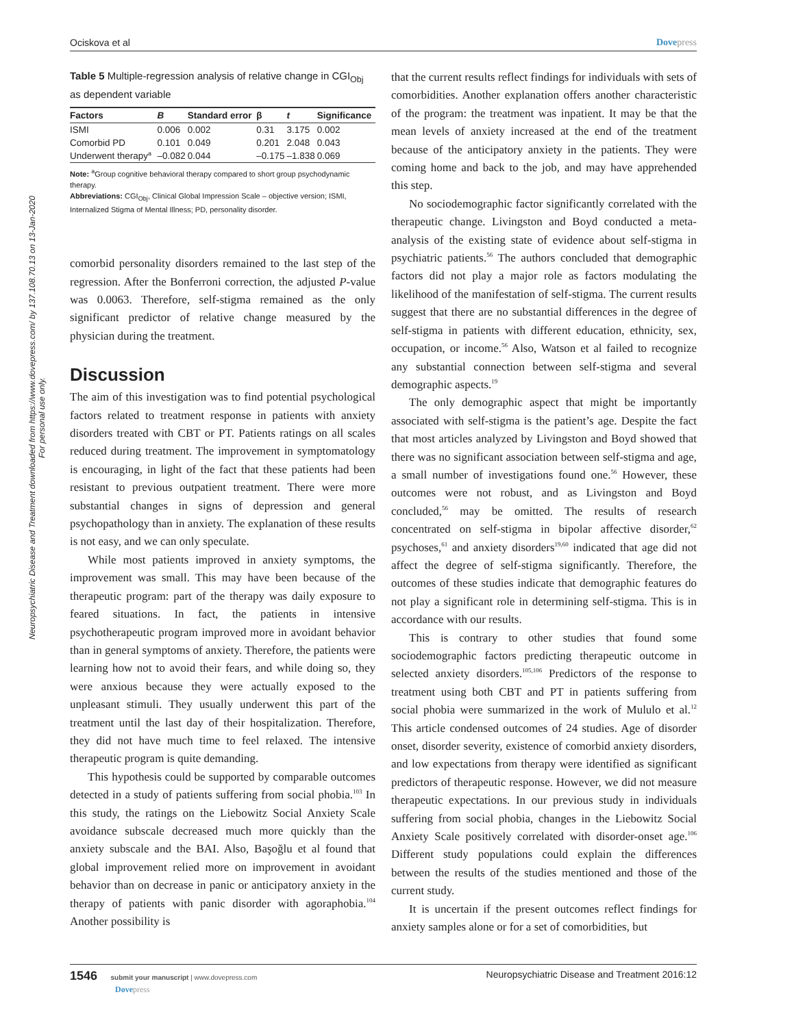Ociskova et al Dovepress
Neuropsychiatric Disease and Treatment downloaded from https://www.dovepress.com/ by 137.108.70.13 on 13-Jan-2020
For personal use only.
Table 5 Multiple-regression analysis of relative change in CGI<sub>Obj</sub> as dependent variable
| Factors | B | Standard error | β | t | Significance |
| --- | --- | --- | --- | --- | --- |
| ISMI | 0.006 | 0.002 | 0.31 | 3.175 | 0.002 |
| Comorbid PD | 0.101 | 0.049 | 0.201 | 2.048 | 0.043 |
| Underwent therapy<sup>a</sup> | –0.082 | 0.044 | –0.175 | –1.838 | 0.069 |
Note: <sup>a</sup>Group cognitive behavioral therapy compared to short group psychodynamic therapy.
Abbreviations: CGI<sub>Obj</sub>, Clinical Global Impression Scale – objective version; ISMI, Internalized Stigma of Mental Illness; PD, personality disorder.
comorbid personality disorders remained to the last step of the regression. After the Bonferroni correction, the adjusted P-value was 0.0063. Therefore, self-stigma remained as the only significant predictor of relative change measured by the physician during the treatment.
Discussion
The aim of this investigation was to find potential psychological factors related to treatment response in patients with anxiety disorders treated with CBT or PT. Patients ratings on all scales reduced during treatment. The improvement in symptomatology is encouraging, in light of the fact that these patients had been resistant to previous outpatient treatment. There were more substantial changes in signs of depression and general psychopathology than in anxiety. The explanation of these results is not easy, and we can only speculate.
While most patients improved in anxiety symptoms, the improvement was small. This may have been because of the therapeutic program: part of the therapy was daily exposure to feared situations. In fact, the patients in intensive psychotherapeutic program improved more in avoidant behavior than in general symptoms of anxiety. Therefore, the patients were learning how not to avoid their fears, and while doing so, they were anxious because they were actually exposed to the unpleasant stimuli. They usually underwent this part of the treatment until the last day of their hospitalization. Therefore, they did not have much time to feel relaxed. The intensive therapeutic program is quite demanding.
This hypothesis could be supported by comparable outcomes detected in a study of patients suffering from social phobia.<sup>103</sup> In this study, the ratings on the Liebowitz Social Anxiety Scale avoidance subscale decreased much more quickly than the anxiety subscale and the BAI. Also, Başoğlu et al found that global improvement relied more on improvement in avoidant behavior than on decrease in panic or anticipatory anxiety in the therapy of patients with panic disorder with agoraphobia.<sup>104</sup> Another possibility is
that the current results reflect findings for individuals with sets of comorbidities. Another explanation offers another characteristic of the program: the treatment was inpatient. It may be that the mean levels of anxiety increased at the end of the treatment because of the anticipatory anxiety in the patients. They were coming home and back to the job, and may have apprehended this step.
No sociodemographic factor significantly correlated with the therapeutic change. Livingston and Boyd conducted a meta-analysis of the existing state of evidence about self-stigma in psychiatric patients.<sup>56</sup> The authors concluded that demographic factors did not play a major role as factors modulating the likelihood of the manifestation of self-stigma. The current results suggest that there are no substantial differences in the degree of self-stigma in patients with different education, ethnicity, sex, occupation, or income.<sup>56</sup> Also, Watson et al failed to recognize any substantial connection between self-stigma and several demographic aspects.<sup>19</sup>
The only demographic aspect that might be importantly associated with self-stigma is the patient’s age. Despite the fact that most articles analyzed by Livingston and Boyd showed that there was no significant association between self-stigma and age, a small number of investigations found one.<sup>56</sup> However, these outcomes were not robust, and as Livingston and Boyd concluded,<sup>56</sup> may be omitted. The results of research concentrated on self-stigma in bipolar affective disorder,<sup>62</sup> psychoses,<sup>61</sup> and anxiety disorders<sup>19,60</sup> indicated that age did not affect the degree of self-stigma significantly. Therefore, the outcomes of these studies indicate that demographic features do not play a significant role in determining self-stigma. This is in accordance with our results.
This is contrary to other studies that found some sociodemographic factors predicting therapeutic outcome in selected anxiety disorders.<sup>105,106</sup> Predictors of the response to treatment using both CBT and PT in patients suffering from social phobia were summarized in the work of Mululo et al.<sup>12</sup> This article condensed outcomes of 24 studies. Age of disorder onset, disorder severity, existence of comorbid anxiety disorders, and low expectations from therapy were identified as significant predictors of therapeutic response. However, we did not measure therapeutic expectations. In our previous study in individuals suffering from social phobia, changes in the Liebowitz Social Anxiety Scale positively correlated with disorder-onset age.<sup>106</sup> Different study populations could explain the differences between the results of the studies mentioned and those of the current study.
It is uncertain if the present outcomes reflect findings for anxiety samples alone or for a set of comorbidities, but
1546 submit your manuscript | www.dovepress.com
Dovepress
Neuropsychiatric Disease and Treatment 2016:12